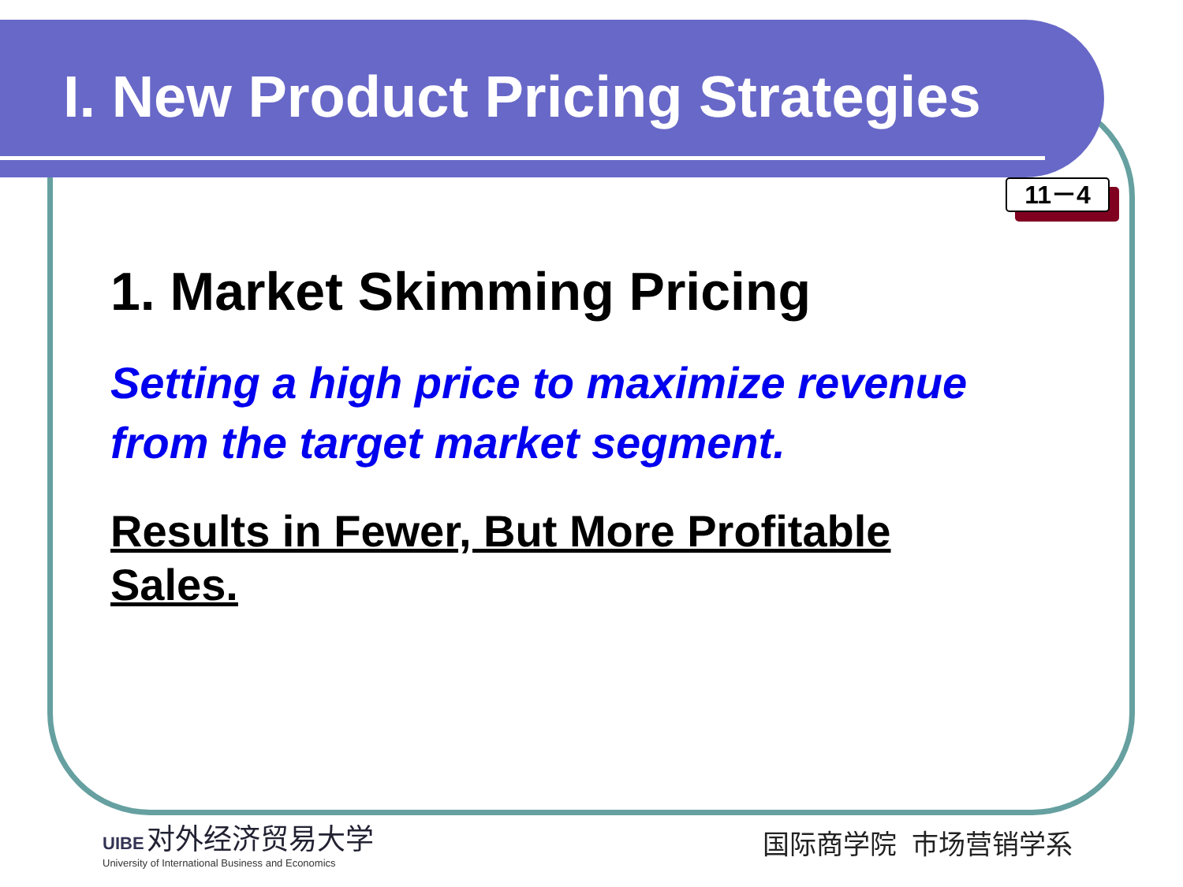I. New Product Pricing Strategies
11－4
1. Market Skimming Pricing
Setting a high price to maximize revenue from the target market segment.
Results in Fewer, But More Profitable Sales.
UIBE 对外经济贸易大学
University of International Business and Economics
国际商学院 市场营销学系